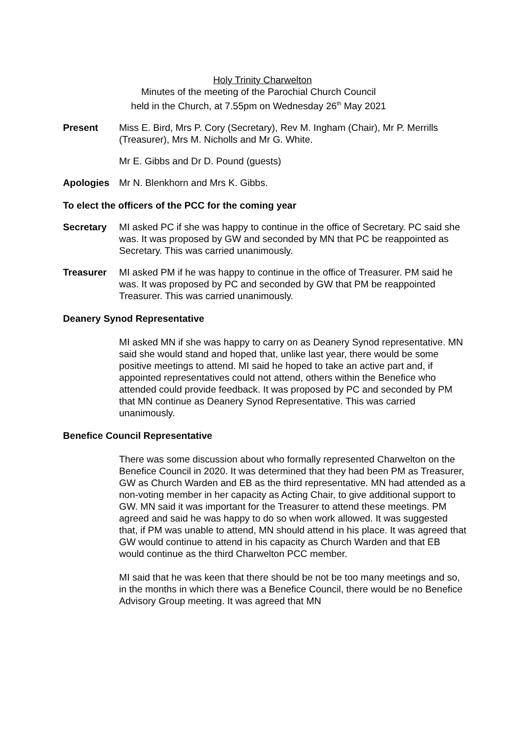Holy Trinity Charwelton
Minutes of the meeting of the Parochial Church Council
held in the Church, at 7.55pm on Wednesday 26<sup>th</sup> May 2021
Present Miss E. Bird, Mrs P. Cory (Secretary), Rev M. Ingham (Chair), Mr P. Merrills (Treasurer), Mrs M. Nicholls and Mr G. White.
Mr E. Gibbs and Dr D. Pound (guests)
Apologies Mr N. Blenkhorn and Mrs K. Gibbs.
To elect the officers of the PCC for the coming year
Secretary MI asked PC if she was happy to continue in the office of Secretary. PC said she was. It was proposed by GW and seconded by MN that PC be reappointed as Secretary. This was carried unanimously.
Treasurer MI asked PM if he was happy to continue in the office of Treasurer. PM said he was. It was proposed by PC and seconded by GW that PM be reappointed Treasurer. This was carried unanimously.
Deanery Synod Representative
MI asked MN if she was happy to carry on as Deanery Synod representative. MN said she would stand and hoped that, unlike last year, there would be some positive meetings to attend. MI said he hoped to take an active part and, if appointed representatives could not attend, others within the Benefice who attended could provide feedback. It was proposed by PC and seconded by PM that MN continue as Deanery Synod Representative. This was carried unanimously.
Benefice Council Representative
There was some discussion about who formally represented Charwelton on the Benefice Council in 2020. It was determined that they had been PM as Treasurer, GW as Church Warden and EB as the third representative. MN had attended as a non-voting member in her capacity as Acting Chair, to give additional support to GW. MN said it was important for the Treasurer to attend these meetings. PM agreed and said he was happy to do so when work allowed. It was suggested that, if PM was unable to attend, MN should attend in his place. It was agreed that GW would continue to attend in his capacity as Church Warden and that EB would continue as the third Charwelton PCC member.
MI said that he was keen that there should be not be too many meetings and so, in the months in which there was a Benefice Council, there would be no Benefice Advisory Group meeting. It was agreed that MN